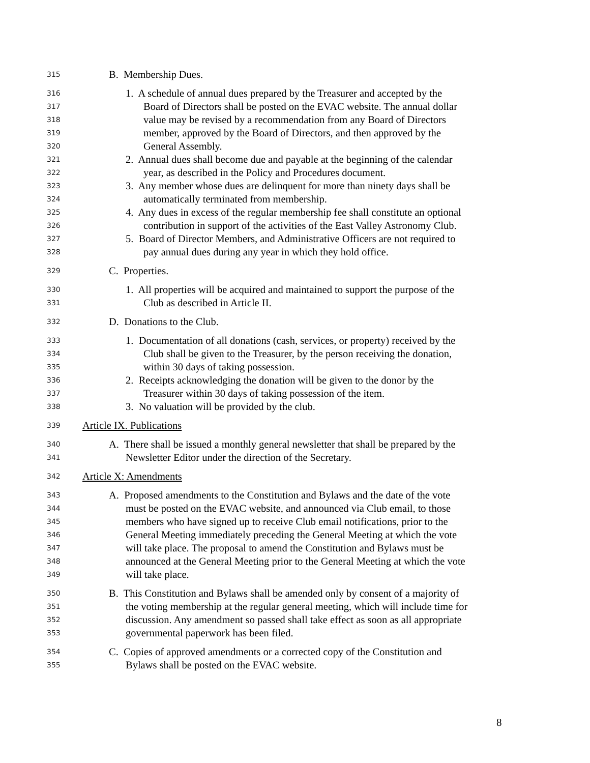315 B. Membership Dues.
316 1. A schedule of annual dues prepared by the Treasurer and accepted by the
317 Board of Directors shall be posted on the EVAC website. The annual dollar
318 value may be revised by a recommendation from any Board of Directors
319 member, approved by the Board of Directors, and then approved by the
320 General Assembly.
321 2. Annual dues shall become due and payable at the beginning of the calendar
322 year, as described in the Policy and Procedures document.
323 3. Any member whose dues are delinquent for more than ninety days shall be
324 automatically terminated from membership.
325 4. Any dues in excess of the regular membership fee shall constitute an optional
326 contribution in support of the activities of the East Valley Astronomy Club.
327 5. Board of Director Members, and Administrative Officers are not required to
328 pay annual dues during any year in which they hold office.
329 C. Properties.
330 1. All properties will be acquired and maintained to support the purpose of the
331 Club as described in Article II.
332 D. Donations to the Club.
333 1. Documentation of all donations (cash, services, or property) received by the
334 Club shall be given to the Treasurer, by the person receiving the donation,
335 within 30 days of taking possession.
336 2. Receipts acknowledging the donation will be given to the donor by the
337 Treasurer within 30 days of taking possession of the item.
338 3. No valuation will be provided by the club.
339 Article IX. Publications
340 A. There shall be issued a monthly general newsletter that shall be prepared by the
341 Newsletter Editor under the direction of the Secretary.
342 Article X: Amendments
343 A. Proposed amendments to the Constitution and Bylaws and the date of the vote
344 must be posted on the EVAC website, and announced via Club email, to those
345 members who have signed up to receive Club email notifications, prior to the
346 General Meeting immediately preceding the General Meeting at which the vote
347 will take place. The proposal to amend the Constitution and Bylaws must be
348 announced at the General Meeting prior to the General Meeting at which the vote
349 will take place.
350 B. This Constitution and Bylaws shall be amended only by consent of a majority of
351 the voting membership at the regular general meeting, which will include time for
352 discussion. Any amendment so passed shall take effect as soon as all appropriate
353 governmental paperwork has been filed.
354 C. Copies of approved amendments or a corrected copy of the Constitution and
355 Bylaws shall be posted on the EVAC website.
8